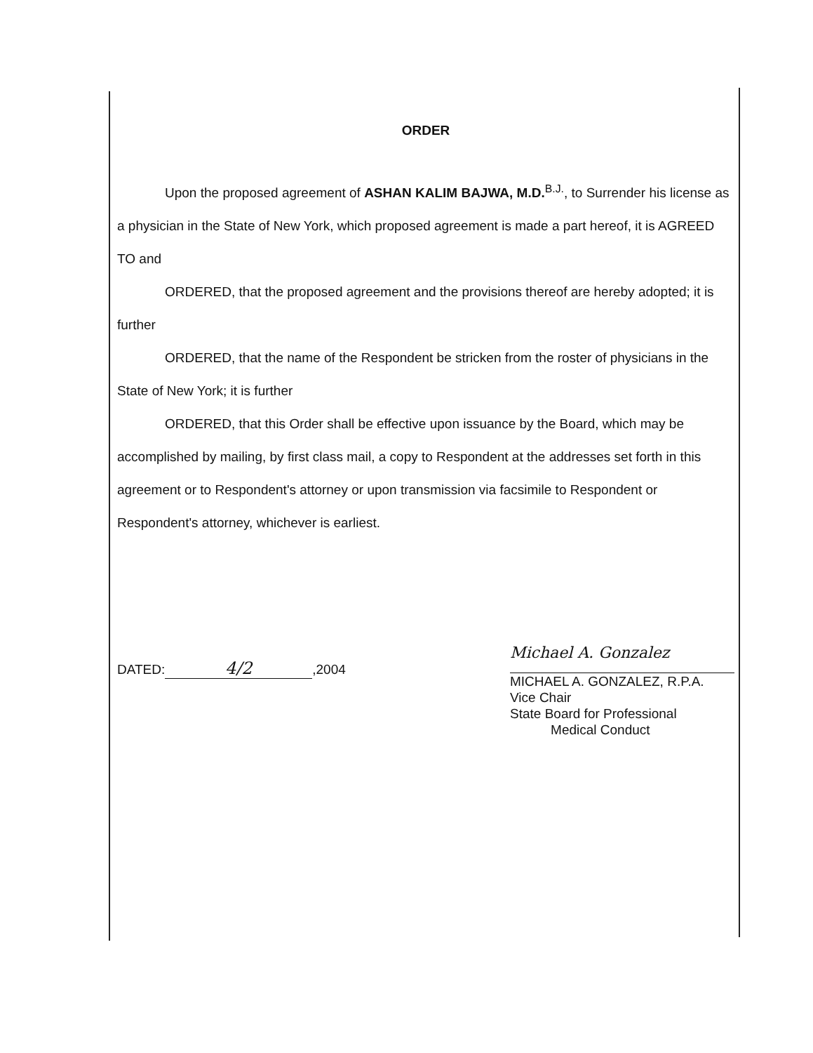ORDER
Upon the proposed agreement of ASHAN KALIM BAJWA, M.D.<sup>B.J.</sup>, to Surrender his license as a physician in the State of New York, which proposed agreement is made a part hereof, it is AGREED TO and
ORDERED, that the proposed agreement and the provisions thereof are hereby adopted; it is further
ORDERED, that the name of the Respondent be stricken from the roster of physicians in the State of New York; it is further
ORDERED, that this Order shall be effective upon issuance by the Board, which may be accomplished by mailing, by first class mail, a copy to Respondent at the addresses set forth in this agreement or to Respondent's attorney or upon transmission via facsimile to Respondent or Respondent's attorney, whichever is earliest.
DATED: 4/2,2004
Michael A. Gonzalez
MICHAEL A. GONZALEZ, R.P.A.
Vice Chair
State Board for Professional
Medical Conduct